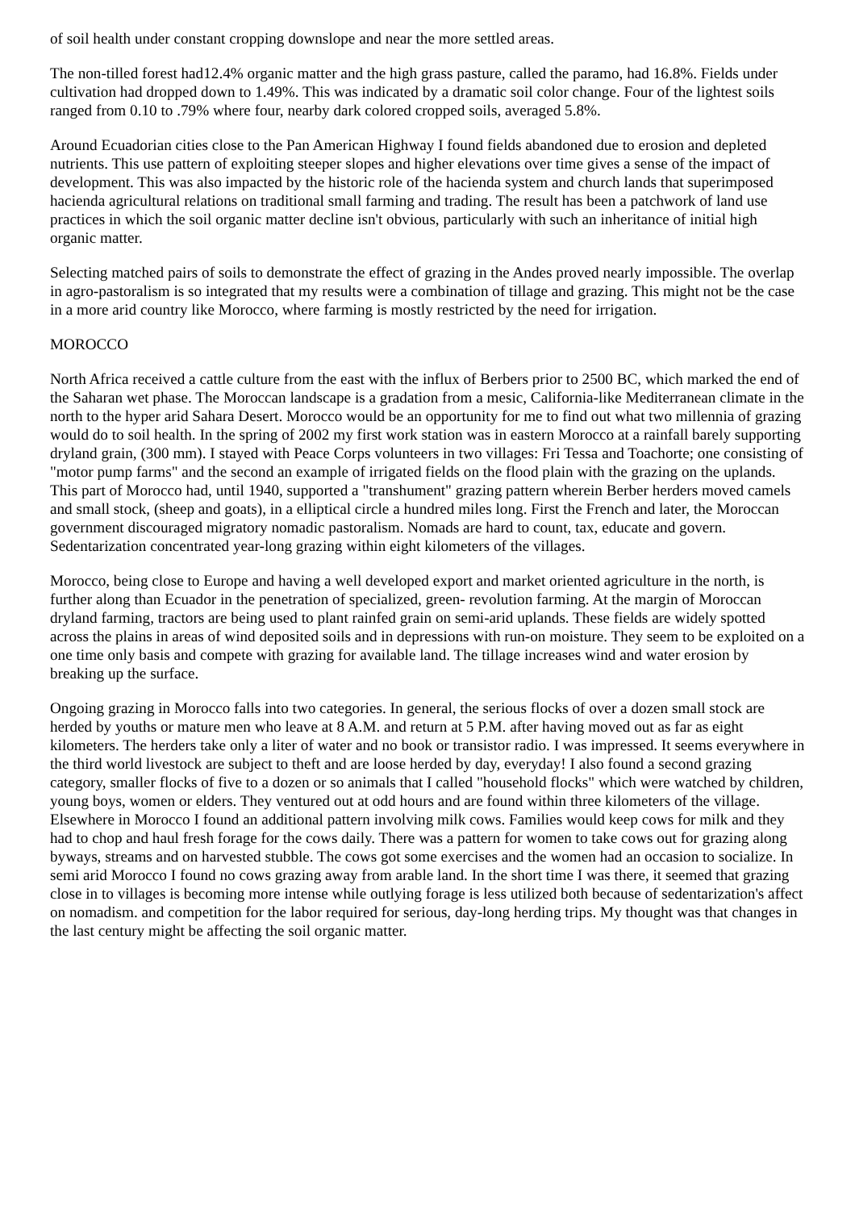of soil health under constant cropping downslope and near the more settled areas.
The non-tilled forest had12.4% organic matter and the high grass pasture, called the paramo, had 16.8%. Fields under cultivation had dropped down to 1.49%. This was indicated by a dramatic soil color change. Four of the lightest soils ranged from 0.10 to .79% where four, nearby dark colored cropped soils, averaged 5.8%.
Around Ecuadorian cities close to the Pan American Highway I found fields abandoned due to erosion and depleted nutrients. This use pattern of exploiting steeper slopes and higher elevations over time gives a sense of the impact of development. This was also impacted by the historic role of the hacienda system and church lands that superimposed hacienda agricultural relations on traditional small farming and trading. The result has been a patchwork of land use practices in which the soil organic matter decline isn't obvious, particularly with such an inheritance of initial high organic matter.
Selecting matched pairs of soils to demonstrate the effect of grazing in the Andes proved nearly impossible. The overlap in agro-pastoralism is so integrated that my results were a combination of tillage and grazing. This might not be the case in a more arid country like Morocco, where farming is mostly restricted by the need for irrigation.
MOROCCO
North Africa received a cattle culture from the east with the influx of Berbers prior to 2500 BC, which marked the end of the Saharan wet phase. The Moroccan landscape is a gradation from a mesic, California-like Mediterranean climate in the north to the hyper arid Sahara Desert. Morocco would be an opportunity for me to find out what two millennia of grazing would do to soil health. In the spring of 2002 my first work station was in eastern Morocco at a rainfall barely supporting dryland grain, (300 mm). I stayed with Peace Corps volunteers in two villages: Fri Tessa and Toachorte; one consisting of "motor pump farms" and the second an example of irrigated fields on the flood plain with the grazing on the uplands. This part of Morocco had, until 1940, supported a "transhument" grazing pattern wherein Berber herders moved camels and small stock, (sheep and goats), in a elliptical circle a hundred miles long. First the French and later, the Moroccan government discouraged migratory nomadic pastoralism. Nomads are hard to count, tax, educate and govern. Sedentarization concentrated year-long grazing within eight kilometers of the villages.
Morocco, being close to Europe and having a well developed export and market oriented agriculture in the north, is further along than Ecuador in the penetration of specialized, green- revolution farming. At the margin of Moroccan dryland farming, tractors are being used to plant rainfed grain on semi-arid uplands. These fields are widely spotted across the plains in areas of wind deposited soils and in depressions with run-on moisture. They seem to be exploited on a one time only basis and compete with grazing for available land. The tillage increases wind and water erosion by breaking up the surface.
Ongoing grazing in Morocco falls into two categories. In general, the serious flocks of over a dozen small stock are herded by youths or mature men who leave at 8 A.M. and return at 5 P.M. after having moved out as far as eight kilometers. The herders take only a liter of water and no book or transistor radio. I was impressed. It seems everywhere in the third world livestock are subject to theft and are loose herded by day, everyday! I also found a second grazing category, smaller flocks of five to a dozen or so animals that I called "household flocks" which were watched by children, young boys, women or elders. They ventured out at odd hours and are found within three kilometers of the village. Elsewhere in Morocco I found an additional pattern involving milk cows. Families would keep cows for milk and they had to chop and haul fresh forage for the cows daily. There was a pattern for women to take cows out for grazing along byways, streams and on harvested stubble. The cows got some exercises and the women had an occasion to socialize. In semi arid Morocco I found no cows grazing away from arable land. In the short time I was there, it seemed that grazing close in to villages is becoming more intense while outlying forage is less utilized both because of sedentarization's affect on nomadism. and competition for the labor required for serious, day-long herding trips. My thought was that changes in the last century might be affecting the soil organic matter.